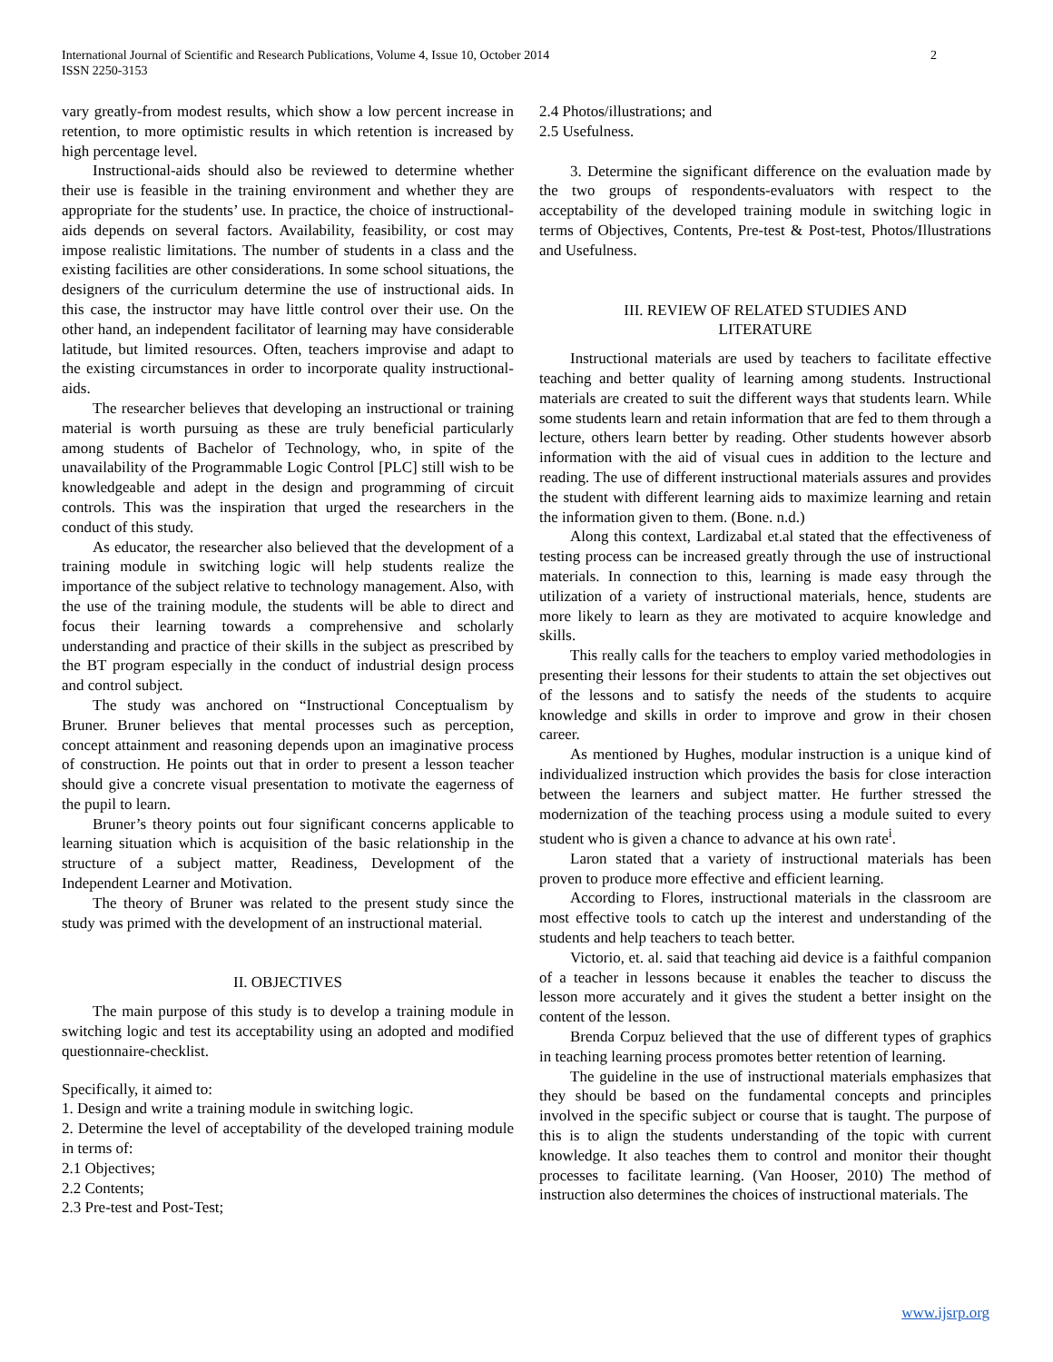International Journal of Scientific and Research Publications, Volume 4, Issue 10, October 2014
ISSN 2250-3153
2
vary greatly-from modest results, which show a low percent increase in retention, to more optimistic results in which retention is increased by high percentage level.
Instructional-aids should also be reviewed to determine whether their use is feasible in the training environment and whether they are appropriate for the students’ use. In practice, the choice of instructional-aids depends on several factors. Availability, feasibility, or cost may impose realistic limitations. The number of students in a class and the existing facilities are other considerations. In some school situations, the designers of the curriculum determine the use of instructional aids. In this case, the instructor may have little control over their use. On the other hand, an independent facilitator of learning may have considerable latitude, but limited resources. Often, teachers improvise and adapt to the existing circumstances in order to incorporate quality instructional-aids.
The researcher believes that developing an instructional or training material is worth pursuing as these are truly beneficial particularly among students of Bachelor of Technology, who, in spite of the unavailability of the Programmable Logic Control [PLC] still wish to be knowledgeable and adept in the design and programming of circuit controls. This was the inspiration that urged the researchers in the conduct of this study.
As educator, the researcher also believed that the development of a training module in switching logic will help students realize the importance of the subject relative to technology management. Also, with the use of the training module, the students will be able to direct and focus their learning towards a comprehensive and scholarly understanding and practice of their skills in the subject as prescribed by the BT program especially in the conduct of industrial design process and control subject.
The study was anchored on “Instructional Conceptualism by Bruner. Bruner believes that mental processes such as perception, concept attainment and reasoning depends upon an imaginative process of construction. He points out that in order to present a lesson teacher should give a concrete visual presentation to motivate the eagerness of the pupil to learn.
Bruner’s theory points out four significant concerns applicable to learning situation which is acquisition of the basic relationship in the structure of a subject matter, Readiness, Development of the Independent Learner and Motivation.
The theory of Bruner was related to the present study since the study was primed with the development of an instructional material.
II. OBJECTIVES
The main purpose of this study is to develop a training module in switching logic and test its acceptability using an adopted and modified questionnaire-checklist.
Specifically, it aimed to:
1. Design and write a training module in switching logic.
2. Determine the level of acceptability of the developed training module in terms of:
2.1 Objectives;
2.2 Contents;
2.3 Pre-test and Post-Test;
2.4 Photos/illustrations; and
2.5 Usefulness.
3. Determine the significant difference on the evaluation made by the two groups of respondents-evaluators with respect to the acceptability of the developed training module in switching logic in terms of Objectives, Contents, Pre-test & Post-test, Photos/Illustrations and Usefulness.
III. REVIEW OF RELATED STUDIES AND
LITERATURE
Instructional materials are used by teachers to facilitate effective teaching and better quality of learning among students. Instructional materials are created to suit the different ways that students learn. While some students learn and retain information that are fed to them through a lecture, others learn better by reading. Other students however absorb information with the aid of visual cues in addition to the lecture and reading. The use of different instructional materials assures and provides the student with different learning aids to maximize learning and retain the information given to them. (Bone. n.d.)
Along this context, Lardizabal et.al stated that the effectiveness of testing process can be increased greatly through the use of instructional materials. In connection to this, learning is made easy through the utilization of a variety of instructional materials, hence, students are more likely to learn as they are motivated to acquire knowledge and skills.
This really calls for the teachers to employ varied methodologies in presenting their lessons for their students to attain the set objectives out of the lessons and to satisfy the needs of the students to acquire knowledge and skills in order to improve and grow in their chosen career.
As mentioned by Hughes, modular instruction is a unique kind of individualized instruction which provides the basis for close interaction between the learners and subject matter. He further stressed the modernization of the teaching process using a module suited to every student who is given a chance to advance at his own rate<sup>i</sup>.
Laron stated that a variety of instructional materials has been proven to produce more effective and efficient learning.
According to Flores, instructional materials in the classroom are most effective tools to catch up the interest and understanding of the students and help teachers to teach better.
Victorio, et. al. said that teaching aid device is a faithful companion of a teacher in lessons because it enables the teacher to discuss the lesson more accurately and it gives the student a better insight on the content of the lesson.
Brenda Corpuz believed that the use of different types of graphics in teaching learning process promotes better retention of learning.
The guideline in the use of instructional materials emphasizes that they should be based on the fundamental concepts and principles involved in the specific subject or course that is taught. The purpose of this is to align the students understanding of the topic with current knowledge. It also teaches them to control and monitor their thought processes to facilitate learning. (Van Hooser, 2010) The method of instruction also determines the choices of instructional materials. The
www.ijsrp.org